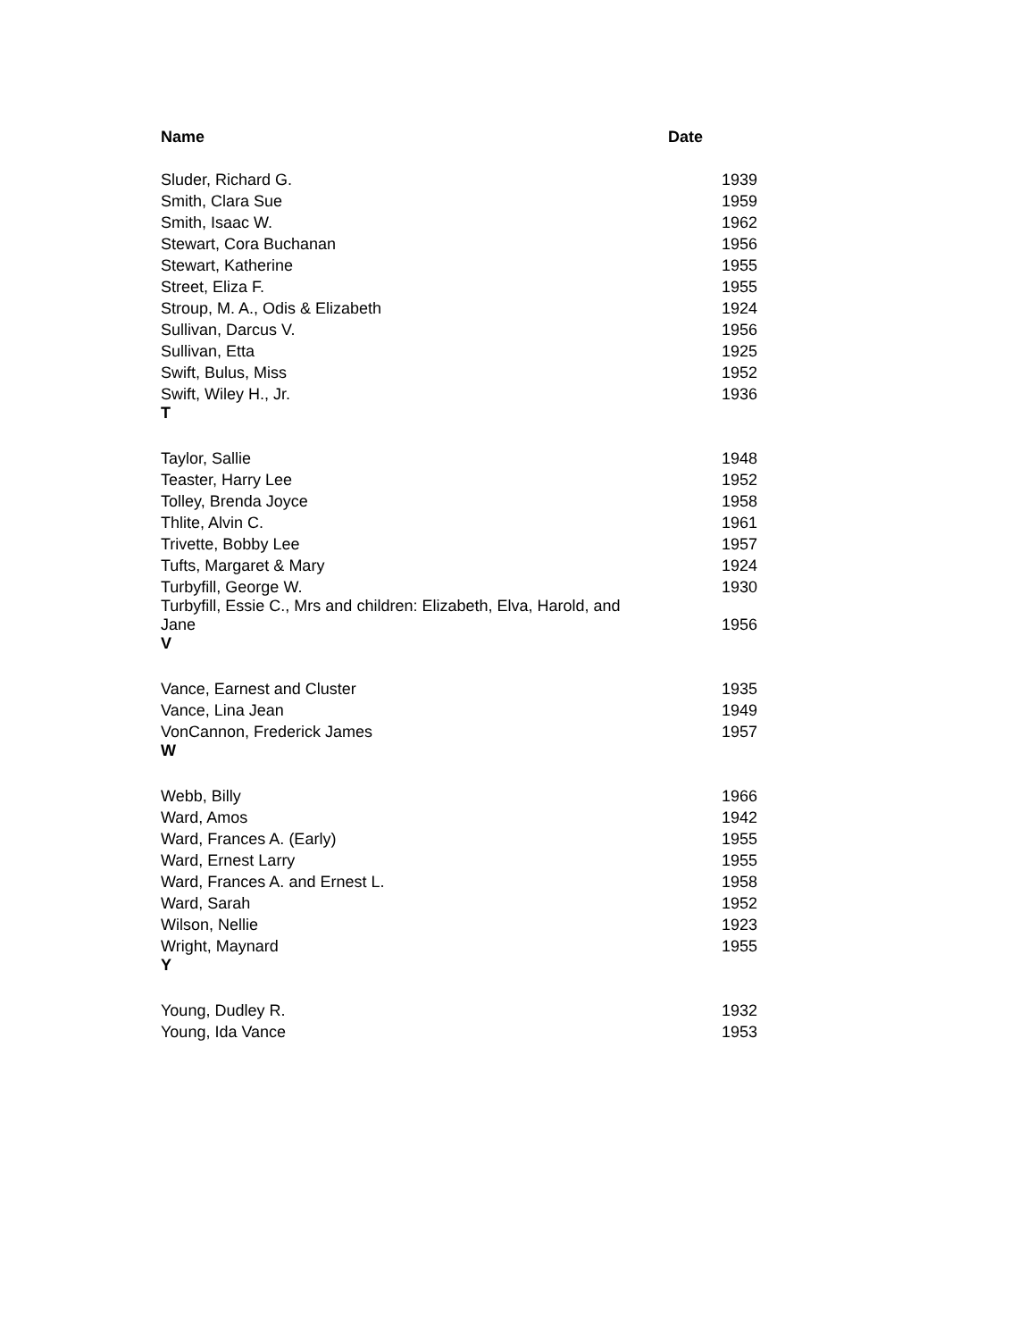| Name | Date |
| --- | --- |
| Sluder, Richard G. | 1939 |
| Smith, Clara Sue | 1959 |
| Smith, Isaac W. | 1962 |
| Stewart, Cora Buchanan | 1956 |
| Stewart, Katherine | 1955 |
| Street, Eliza F. | 1955 |
| Stroup, M. A., Odis & Elizabeth | 1924 |
| Sullivan, Darcus V. | 1956 |
| Sullivan, Etta | 1925 |
| Swift, Bulus, Miss | 1952 |
| Swift, Wiley H., Jr. | 1936 |
| T | |
| Taylor, Sallie | 1948 |
| Teaster, Harry Lee | 1952 |
| Tolley, Brenda Joyce | 1958 |
| Thlite, Alvin C. | 1961 |
| Trivette, Bobby Lee | 1957 |
| Tufts, Margaret & Mary | 1924 |
| Turbyfill, George W. | 1930 |
| Turbyfill, Essie C., Mrs and children: Elizabeth, Elva, Harold, and Jane | 1956 |
| V | |
| Vance, Earnest and Cluster | 1935 |
| Vance, Lina Jean | 1949 |
| VonCannon, Frederick James | 1957 |
| W | |
| Webb, Billy | 1966 |
| Ward, Amos | 1942 |
| Ward, Frances A. (Early) | 1955 |
| Ward, Ernest Larry | 1955 |
| Ward, Frances A. and Ernest L. | 1958 |
| Ward, Sarah | 1952 |
| Wilson, Nellie | 1923 |
| Wright, Maynard | 1955 |
| Y | |
| Young, Dudley R. | 1932 |
| Young, Ida Vance | 1953 |